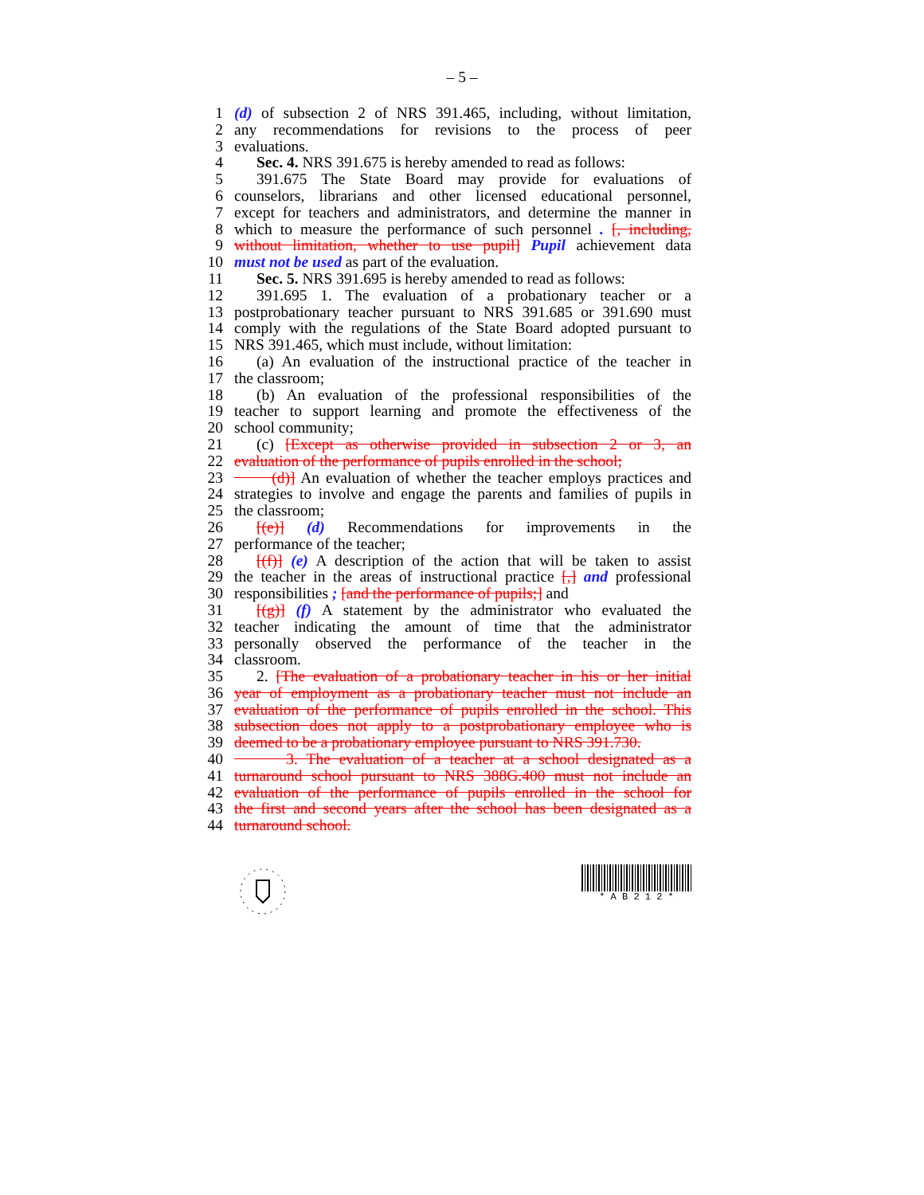– 5 –
1 (d) of subsection 2 of NRS 391.465, including, without limitation,
2 any recommendations for revisions to the process of peer
3 evaluations.
4 Sec. 4. NRS 391.675 is hereby amended to read as follows:
5 391.675 The State Board may provide for evaluations of
6 counselors, librarians and other licensed educational personnel,
7 except for teachers and administrators, and determine the manner in
8 which to measure the performance of such personnel . [, including,
9 without limitation, whether to use pupil] Pupil achievement data
10 must not be used as part of the evaluation.
11 Sec. 5. NRS 391.695 is hereby amended to read as follows:
12 391.695 1. The evaluation of a probationary teacher or a
13 postprobationary teacher pursuant to NRS 391.685 or 391.690 must
14 comply with the regulations of the State Board adopted pursuant to
15 NRS 391.465, which must include, without limitation:
16 (a) An evaluation of the instructional practice of the teacher in
17 the classroom;
18 (b) An evaluation of the professional responsibilities of the
19 teacher to support learning and promote the effectiveness of the
20 school community;
21 (c) [Except as otherwise provided in subsection 2 or 3, an
22 evaluation of the performance of pupils enrolled in the school;
23 (d)] An evaluation of whether the teacher employs practices and
24 strategies to involve and engage the parents and families of pupils in
25 the classroom;
26 [(e)] (d) Recommendations for improvements in the
27 performance of the teacher;
28 [(f)] (e) A description of the action that will be taken to assist
29 the teacher in the areas of instructional practice [,] and professional
30 responsibilities ; [and the performance of pupils;] and
31 [(g)] (f) A statement by the administrator who evaluated the
32 teacher indicating the amount of time that the administrator
33 personally observed the performance of the teacher in the
34 classroom.
35 2. [The evaluation of a probationary teacher in his or her initial
36 year of employment as a probationary teacher must not include an
37 evaluation of the performance of pupils enrolled in the school. This
38 subsection does not apply to a postprobationary employee who is
39 deemed to be a probationary employee pursuant to NRS 391.730.
40 3. The evaluation of a teacher at a school designated as a
41 turnaround school pursuant to NRS 388G.400 must not include an
42 evaluation of the performance of pupils enrolled in the school for
43 the first and second years after the school has been designated as a
44 turnaround school.
* A B 2 1 2 *